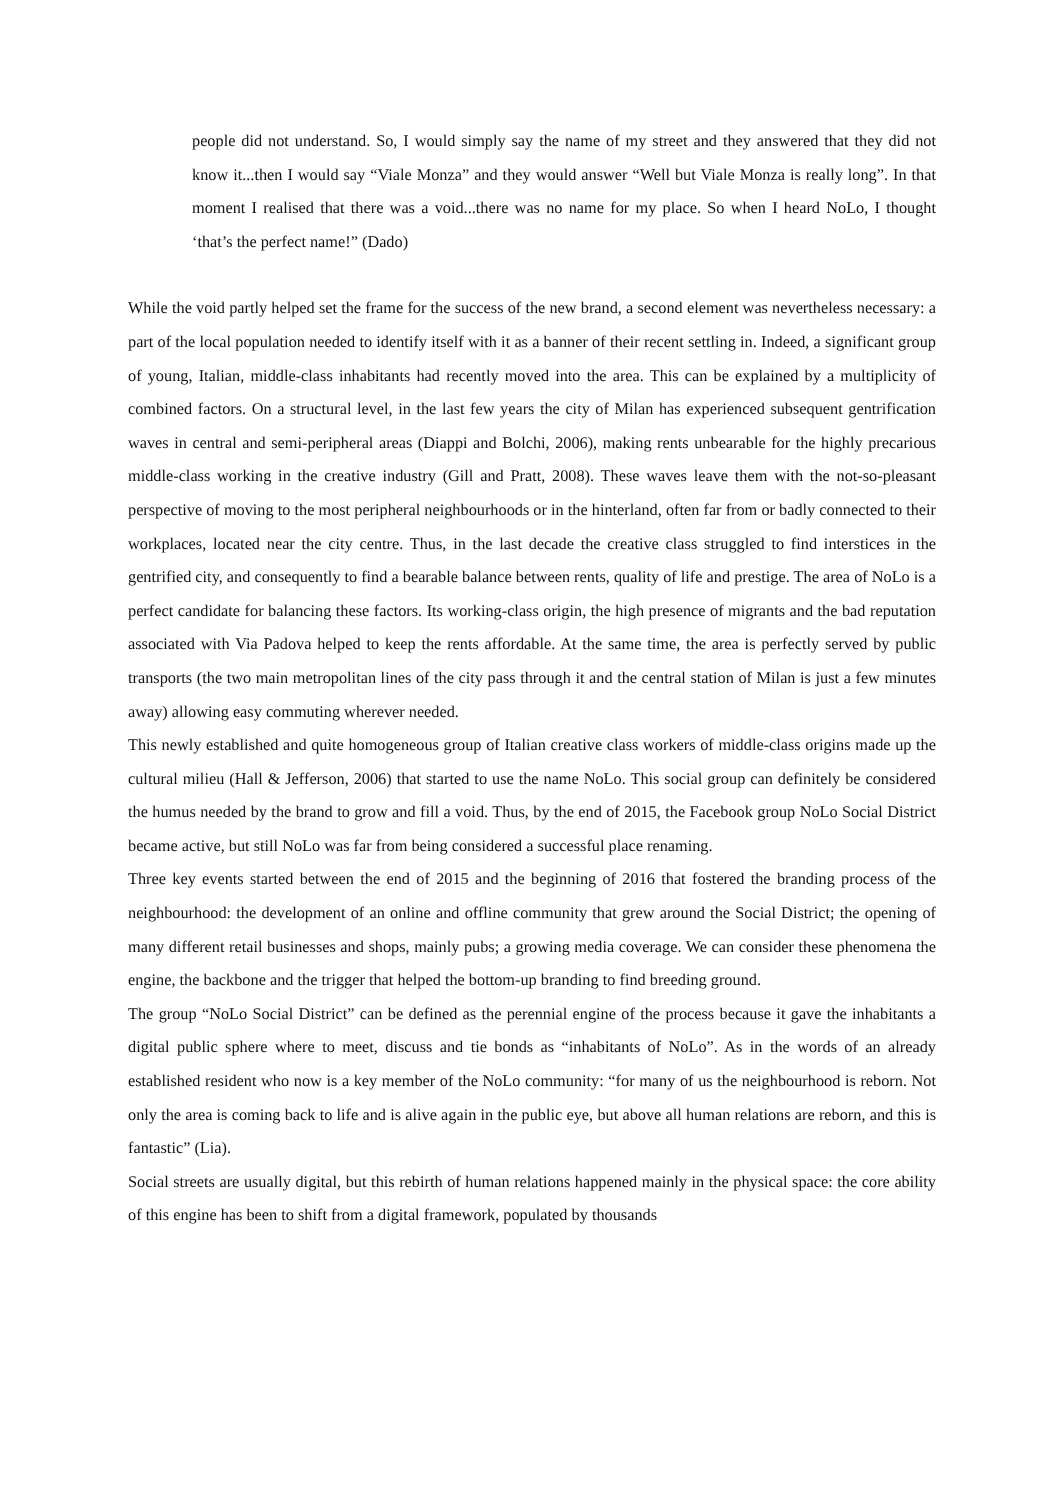people did not understand. So, I would simply say the name of my street and they answered that they did not know it...then I would say “Viale Monza” and they would answer “Well but Viale Monza is really long”. In that moment I realised that there was a void...there was no name for my place. So when I heard NoLo, I thought ‘that’s the perfect name!” (Dado)
While the void partly helped set the frame for the success of the new brand, a second element was nevertheless necessary: a part of the local population needed to identify itself with it as a banner of their recent settling in. Indeed, a significant group of young, Italian, middle-class inhabitants had recently moved into the area. This can be explained by a multiplicity of combined factors. On a structural level, in the last few years the city of Milan has experienced subsequent gentrification waves in central and semi-peripheral areas (Diappi and Bolchi, 2006), making rents unbearable for the highly precarious middle-class working in the creative industry (Gill and Pratt, 2008). These waves leave them with the not-so-pleasant perspective of moving to the most peripheral neighbourhoods or in the hinterland, often far from or badly connected to their workplaces, located near the city centre. Thus, in the last decade the creative class struggled to find interstices in the gentrified city, and consequently to find a bearable balance between rents, quality of life and prestige. The area of NoLo is a perfect candidate for balancing these factors. Its working-class origin, the high presence of migrants and the bad reputation associated with Via Padova helped to keep the rents affordable. At the same time, the area is perfectly served by public transports (the two main metropolitan lines of the city pass through it and the central station of Milan is just a few minutes away) allowing easy commuting wherever needed.
This newly established and quite homogeneous group of Italian creative class workers of middle-class origins made up the cultural milieu (Hall & Jefferson, 2006) that started to use the name NoLo. This social group can definitely be considered the humus needed by the brand to grow and fill a void. Thus, by the end of 2015, the Facebook group NoLo Social District became active, but still NoLo was far from being considered a successful place renaming.
Three key events started between the end of 2015 and the beginning of 2016 that fostered the branding process of the neighbourhood: the development of an online and offline community that grew around the Social District; the opening of many different retail businesses and shops, mainly pubs; a growing media coverage. We can consider these phenomena the engine, the backbone and the trigger that helped the bottom-up branding to find breeding ground.
The group “NoLo Social District” can be defined as the perennial engine of the process because it gave the inhabitants a digital public sphere where to meet, discuss and tie bonds as “inhabitants of NoLo”. As in the words of an already established resident who now is a key member of the NoLo community: “for many of us the neighbourhood is reborn. Not only the area is coming back to life and is alive again in the public eye, but above all human relations are reborn, and this is fantastic” (Lia).
Social streets are usually digital, but this rebirth of human relations happened mainly in the physical space: the core ability of this engine has been to shift from a digital framework, populated by thousands